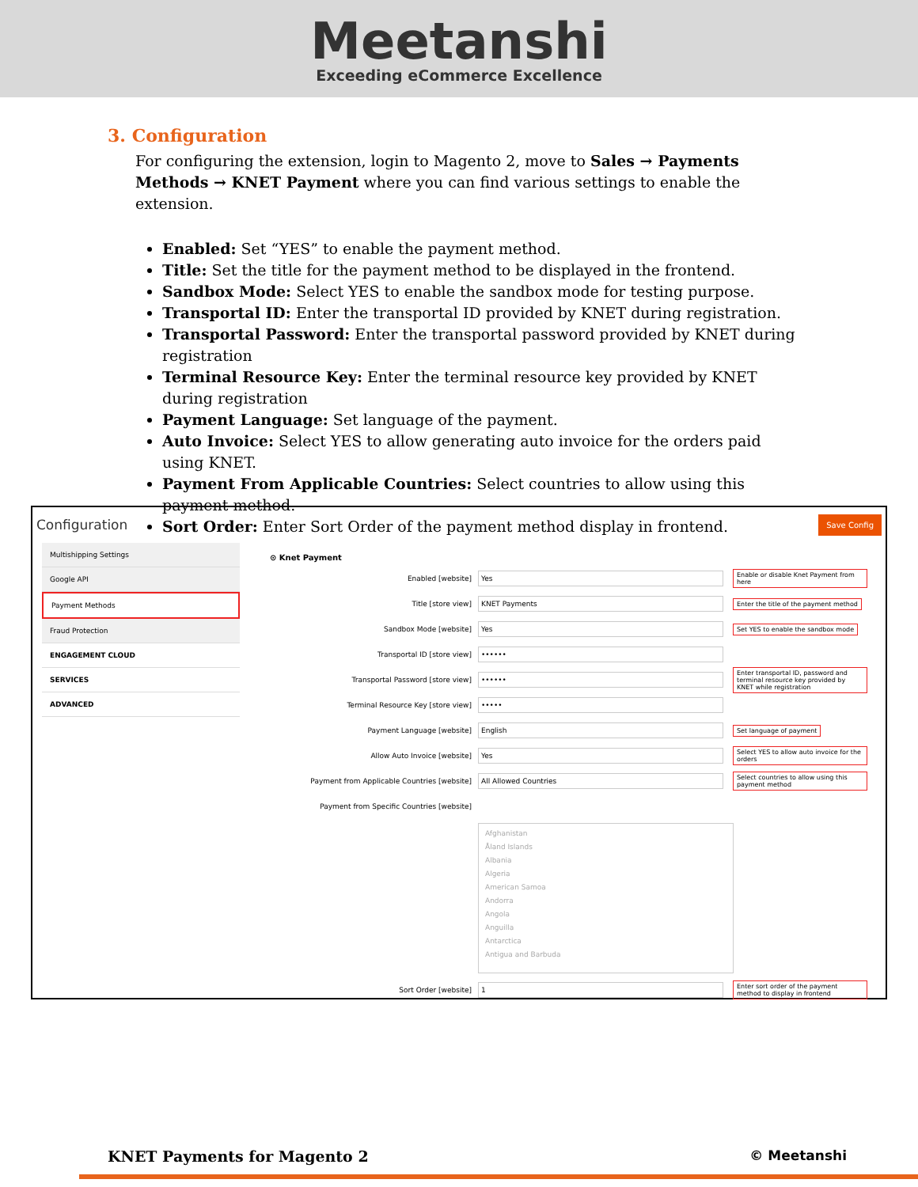Meetanshi
Exceeding eCommerce Excellence
3. Configuration
For configuring the extension, login to Magento 2, move to Sales → Payments Methods → KNET Payment where you can find various settings to enable the extension.
Enabled: Set “YES” to enable the payment method.
Title: Set the title for the payment method to be displayed in the frontend.
Sandbox Mode: Select YES to enable the sandbox mode for testing purpose.
Transportal ID: Enter the transportal ID provided by KNET during registration.
Transportal Password: Enter the transportal password provided by KNET during registration
Terminal Resource Key: Enter the terminal resource key provided by KNET during registration
Payment Language: Set language of the payment.
Auto Invoice: Select YES to allow generating auto invoice for the orders paid using KNET.
Payment From Applicable Countries: Select countries to allow using this payment method.
Sort Order: Enter Sort Order of the payment method display in frontend.
Configuration Save Config
Multishipping Settings
Google API
Payment Methods
Fraud Protection
ENGAGEMENT CLOUD
SERVICES
ADVANCED
⊙ Knet Payment
Enabled [website] Yes Enable or disable Knet Payment from here
Title [store view] KNET Payments Enter the title of the payment method
Sandbox Mode [website] Yes Set YES to enable the sandbox mode
Transportal ID [store view] ••••••
Transportal Password [store view] •••••• Enter transportal ID, password and terminal resource key provided by KNET while registration
Terminal Resource Key [store view] •••••
Payment Language [website] English Set language of payment
Allow Auto Invoice [website] Yes Select YES to allow auto invoice for the orders
Payment from Applicable Countries [website] All Allowed Countries Select countries to allow using this payment method
Payment from Specific Countries [website]
Afghanistan
Åland Islands
Albania
Algeria
American Samoa
Andorra
Angola
Anguilla
Antarctica
Antigua and Barbuda
Sort Order [website] 1 Enter sort order of the payment method to display in frontend
KNET Payments for Magento 2 © Meetanshi